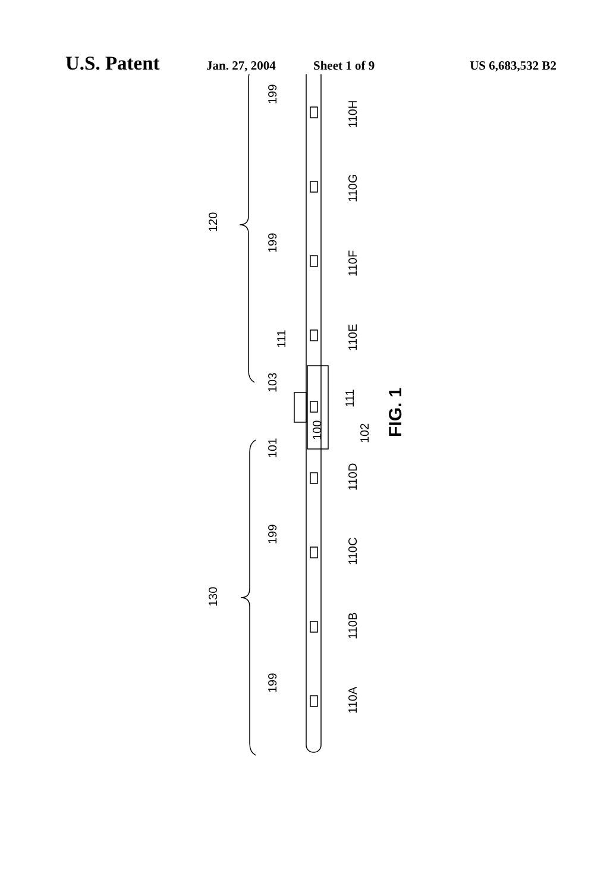U.S. Patent Jan. 27, 2004 Sheet 1 of 9 US 6,683,532 B2
199
110H
110G
120
199
110F
111
110E
103
111
100
102
101
110D
199
110C
130
110B
199
110A
FIG. 1